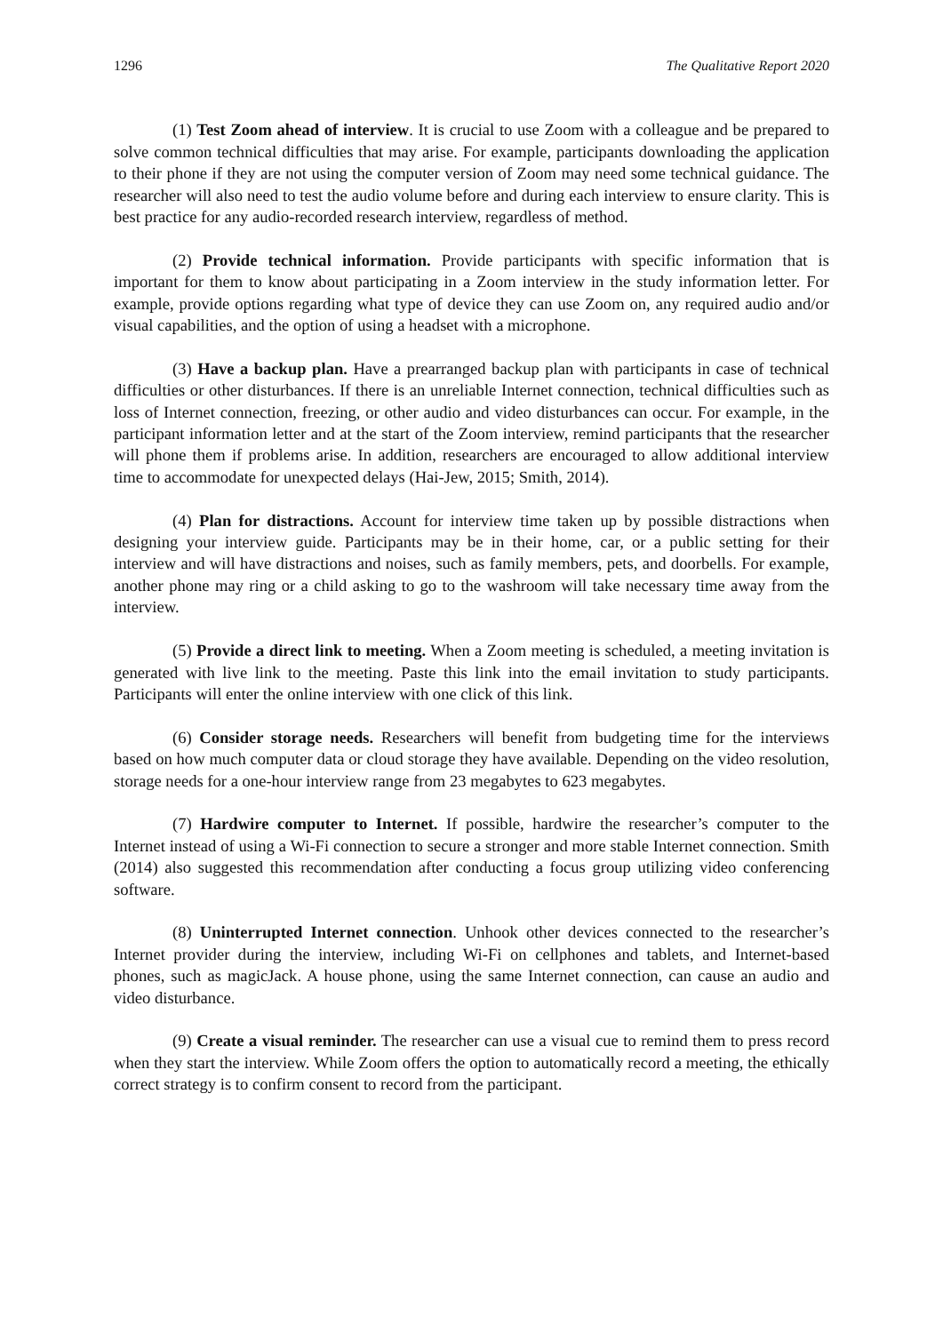1296 The Qualitative Report 2020
(1) Test Zoom ahead of interview. It is crucial to use Zoom with a colleague and be prepared to solve common technical difficulties that may arise. For example, participants downloading the application to their phone if they are not using the computer version of Zoom may need some technical guidance. The researcher will also need to test the audio volume before and during each interview to ensure clarity. This is best practice for any audio-recorded research interview, regardless of method.
(2) Provide technical information. Provide participants with specific information that is important for them to know about participating in a Zoom interview in the study information letter. For example, provide options regarding what type of device they can use Zoom on, any required audio and/or visual capabilities, and the option of using a headset with a microphone.
(3) Have a backup plan. Have a prearranged backup plan with participants in case of technical difficulties or other disturbances. If there is an unreliable Internet connection, technical difficulties such as loss of Internet connection, freezing, or other audio and video disturbances can occur. For example, in the participant information letter and at the start of the Zoom interview, remind participants that the researcher will phone them if problems arise. In addition, researchers are encouraged to allow additional interview time to accommodate for unexpected delays (Hai-Jew, 2015; Smith, 2014).
(4) Plan for distractions. Account for interview time taken up by possible distractions when designing your interview guide. Participants may be in their home, car, or a public setting for their interview and will have distractions and noises, such as family members, pets, and doorbells. For example, another phone may ring or a child asking to go to the washroom will take necessary time away from the interview.
(5) Provide a direct link to meeting. When a Zoom meeting is scheduled, a meeting invitation is generated with live link to the meeting. Paste this link into the email invitation to study participants. Participants will enter the online interview with one click of this link.
(6) Consider storage needs. Researchers will benefit from budgeting time for the interviews based on how much computer data or cloud storage they have available. Depending on the video resolution, storage needs for a one-hour interview range from 23 megabytes to 623 megabytes.
(7) Hardwire computer to Internet. If possible, hardwire the researcher’s computer to the Internet instead of using a Wi-Fi connection to secure a stronger and more stable Internet connection. Smith (2014) also suggested this recommendation after conducting a focus group utilizing video conferencing software.
(8) Uninterrupted Internet connection. Unhook other devices connected to the researcher’s Internet provider during the interview, including Wi-Fi on cellphones and tablets, and Internet-based phones, such as magicJack. A house phone, using the same Internet connection, can cause an audio and video disturbance.
(9) Create a visual reminder. The researcher can use a visual cue to remind them to press record when they start the interview. While Zoom offers the option to automatically record a meeting, the ethically correct strategy is to confirm consent to record from the participant.